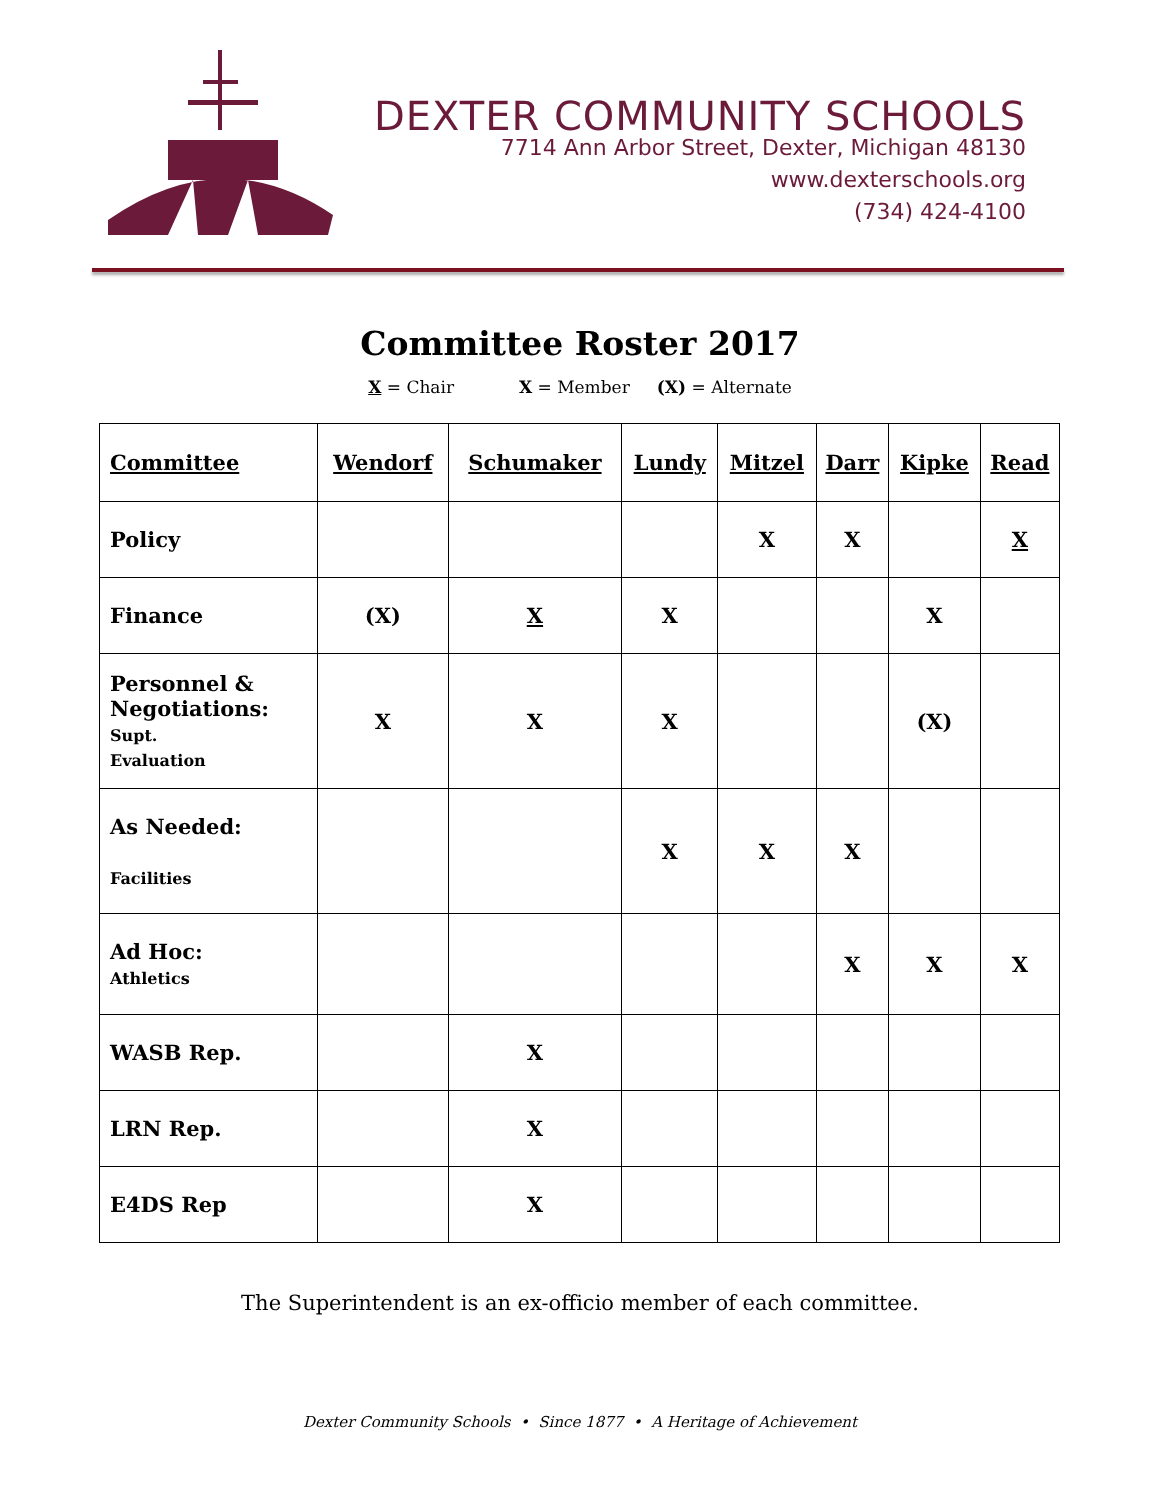DEXTER COMMUNITY SCHOOLS
7714 Ann Arbor Street, Dexter, Michigan 48130
www.dexterschools.org
(734) 424-4100
Committee Roster 2017
X = Chair X = Member (X) = Alternate
| Committee | Wendorf | Schumaker | Lundy | Mitzel | Darr | Kipke | Read |
| --- | --- | --- | --- | --- | --- | --- | --- |
| Policy | | | | X | X | | X |
| Finance | (X) | X | X | | | X | |
| Personnel & Negotiations: Supt. Evaluation | X | X | X | | | (X) | |
| As Needed: Facilities | | | X | X | X | | |
| Ad Hoc: Athletics | | | | | X | X | X |
| WASB Rep. | | X | | | | | |
| LRN Rep. | | X | | | | | |
| E4DS Rep | | X | | | | | |
The Superintendent is an ex-officio member of each committee.
Dexter Community Schools • Since 1877 • A Heritage of Achievement